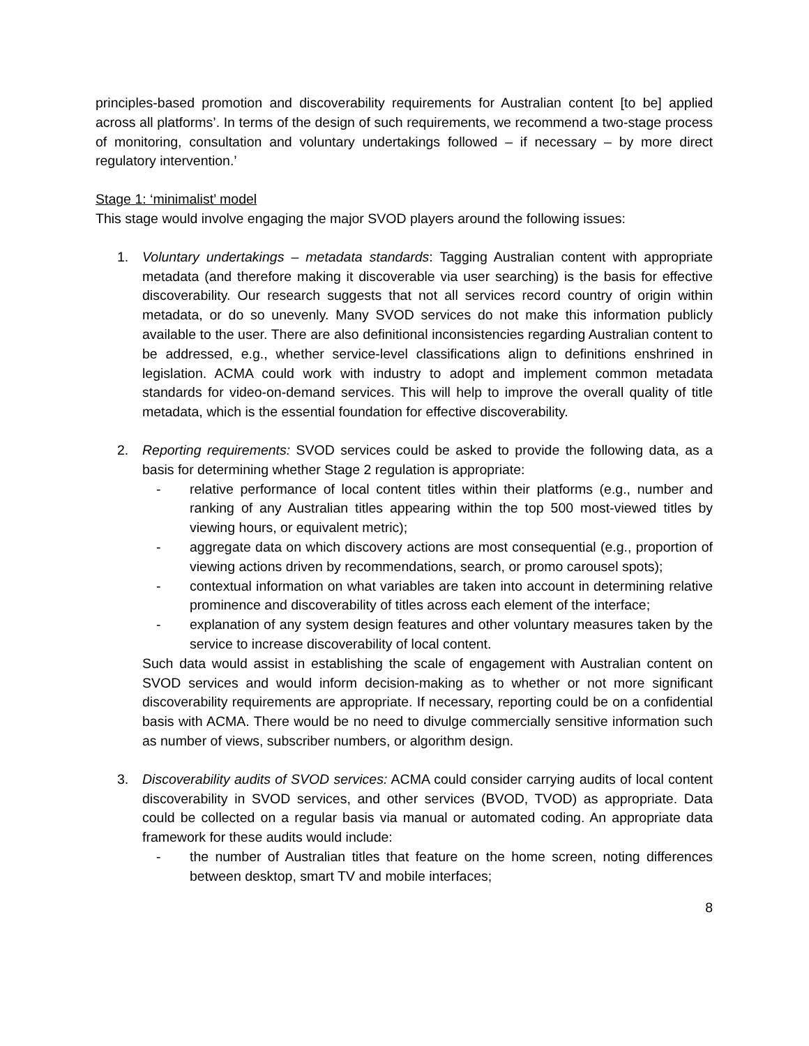principles-based promotion and discoverability requirements for Australian content [to be] applied across all platforms’. In terms of the design of such requirements, we recommend a two-stage process of monitoring, consultation and voluntary undertakings followed – if necessary – by more direct regulatory intervention.’
Stage 1: ‘minimalist’ model
This stage would involve engaging the major SVOD players around the following issues:
1. Voluntary undertakings – metadata standards: Tagging Australian content with appropriate metadata (and therefore making it discoverable via user searching) is the basis for effective discoverability. Our research suggests that not all services record country of origin within metadata, or do so unevenly. Many SVOD services do not make this information publicly available to the user. There are also definitional inconsistencies regarding Australian content to be addressed, e.g., whether service-level classifications align to definitions enshrined in legislation. ACMA could work with industry to adopt and implement common metadata standards for video-on-demand services. This will help to improve the overall quality of title metadata, which is the essential foundation for effective discoverability.
2. Reporting requirements: SVOD services could be asked to provide the following data, as a basis for determining whether Stage 2 regulation is appropriate:
- relative performance of local content titles within their platforms (e.g., number and ranking of any Australian titles appearing within the top 500 most-viewed titles by viewing hours, or equivalent metric);
- aggregate data on which discovery actions are most consequential (e.g., proportion of viewing actions driven by recommendations, search, or promo carousel spots);
- contextual information on what variables are taken into account in determining relative prominence and discoverability of titles across each element of the interface;
- explanation of any system design features and other voluntary measures taken by the service to increase discoverability of local content.
Such data would assist in establishing the scale of engagement with Australian content on SVOD services and would inform decision-making as to whether or not more significant discoverability requirements are appropriate. If necessary, reporting could be on a confidential basis with ACMA. There would be no need to divulge commercially sensitive information such as number of views, subscriber numbers, or algorithm design.
3. Discoverability audits of SVOD services: ACMA could consider carrying audits of local content discoverability in SVOD services, and other services (BVOD, TVOD) as appropriate. Data could be collected on a regular basis via manual or automated coding. An appropriate data framework for these audits would include:
- the number of Australian titles that feature on the home screen, noting differences between desktop, smart TV and mobile interfaces;
8